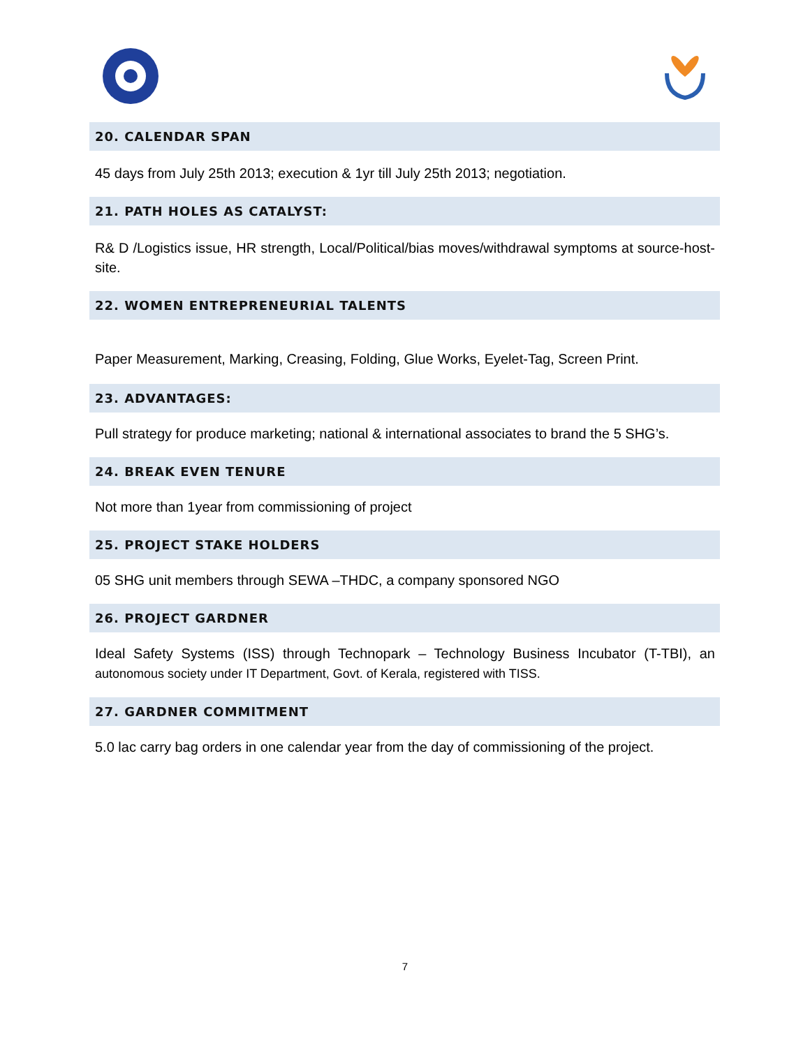20. CALENDAR SPAN
45 days from July 25th 2013; execution & 1yr till July 25th 2013; negotiation.
21. PATH HOLES AS CATALYST:
R& D /Logistics issue, HR strength, Local/Political/bias moves/withdrawal symptoms at source-host-site.
22. WOMEN ENTREPRENEURIAL TALENTS
Paper Measurement, Marking, Creasing, Folding, Glue Works, Eyelet-Tag, Screen Print.
23. ADVANTAGES:
Pull strategy for produce marketing; national & international associates to brand the 5 SHG’s.
24. BREAK EVEN TENURE
Not more than 1year from commissioning of project
25. PROJECT STAKE HOLDERS
05 SHG unit members through SEWA –THDC, a company sponsored NGO
26. PROJECT GARDNER
Ideal Safety Systems (ISS) through Technopark – Technology Business Incubator (T-TBI), an autonomous society under IT Department, Govt. of Kerala, registered with TISS.
27. GARDNER COMMITMENT
5.0 lac carry bag orders in one calendar year from the day of commissioning of the project.
7